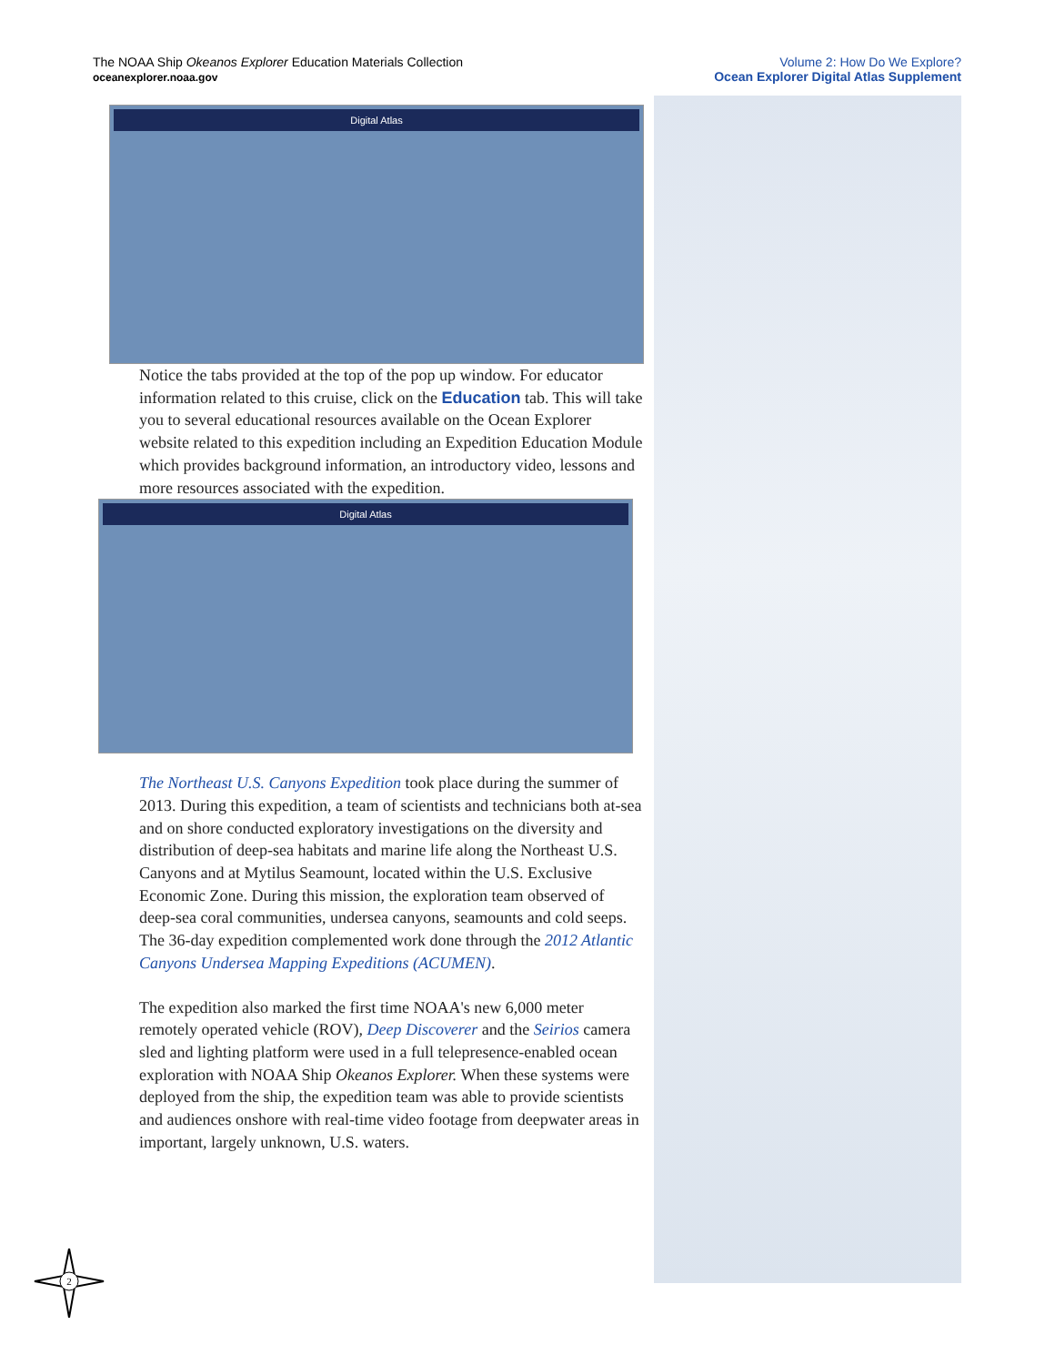The NOAA Ship Okeanos Explorer Education Materials Collection
oceanexplorer.noaa.gov
Volume 2: How Do We Explore?
Ocean Explorer Digital Atlas Supplement
Digital Atlas
Notice the tabs provided at the top of the pop up window. For educator information related to this cruise, click on the Education tab. This will take you to several educational resources available on the Ocean Explorer website related to this expedition including an Expedition Education Module which provides background information, an introductory video, lessons and more resources associated with the expedition.
Digital Atlas
The Northeast U.S. Canyons Expedition took place during the summer of 2013. During this expedition, a team of scientists and technicians both at-sea and on shore conducted exploratory investigations on the diversity and distribution of deep-sea habitats and marine life along the Northeast U.S. Canyons and at Mytilus Seamount, located within the U.S. Exclusive Economic Zone. During this mission, the exploration team observed of deep-sea coral communities, undersea canyons, seamounts and cold seeps. The 36-day expedition complemented work done through the 2012 Atlantic Canyons Undersea Mapping Expeditions (ACUMEN).
The expedition also marked the first time NOAA's new 6,000 meter remotely operated vehicle (ROV), Deep Discoverer and the Seirios camera sled and lighting platform were used in a full telepresence-enabled ocean exploration with NOAA Ship Okeanos Explorer. When these systems were deployed from the ship, the expedition team was able to provide scientists and audiences onshore with real-time video footage from deepwater areas in important, largely unknown, U.S. waters.
2